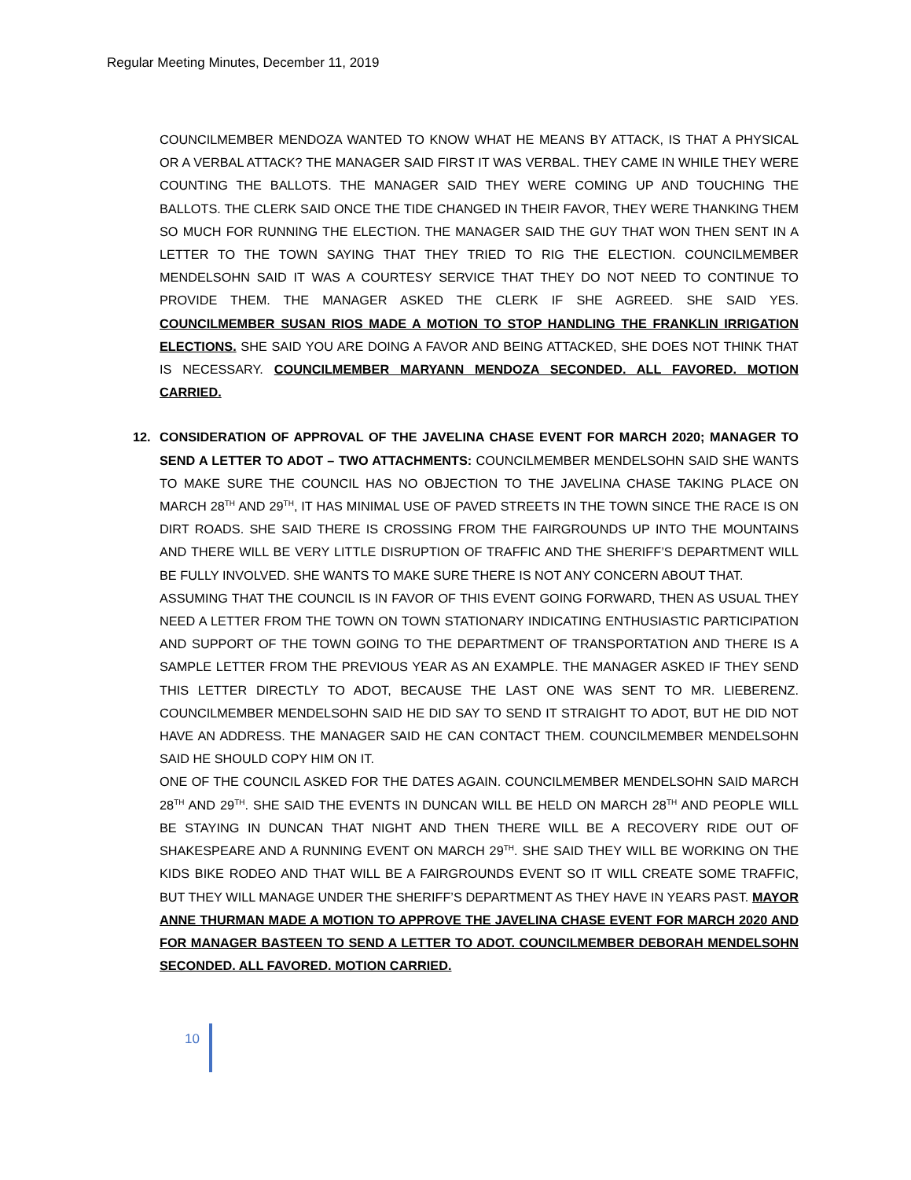Regular Meeting Minutes, December 11, 2019
COUNCILMEMBER MENDOZA WANTED TO KNOW WHAT HE MEANS BY ATTACK, IS THAT A PHYSICAL OR A VERBAL ATTACK? THE MANAGER SAID FIRST IT WAS VERBAL. THEY CAME IN WHILE THEY WERE COUNTING THE BALLOTS. THE MANAGER SAID THEY WERE COMING UP AND TOUCHING THE BALLOTS. THE CLERK SAID ONCE THE TIDE CHANGED IN THEIR FAVOR, THEY WERE THANKING THEM SO MUCH FOR RUNNING THE ELECTION. THE MANAGER SAID THE GUY THAT WON THEN SENT IN A LETTER TO THE TOWN SAYING THAT THEY TRIED TO RIG THE ELECTION. COUNCILMEMBER MENDELSOHN SAID IT WAS A COURTESY SERVICE THAT THEY DO NOT NEED TO CONTINUE TO PROVIDE THEM. THE MANAGER ASKED THE CLERK IF SHE AGREED. SHE SAID YES. COUNCILMEMBER SUSAN RIOS MADE A MOTION TO STOP HANDLING THE FRANKLIN IRRIGATION ELECTIONS. SHE SAID YOU ARE DOING A FAVOR AND BEING ATTACKED, SHE DOES NOT THINK THAT IS NECESSARY. COUNCILMEMBER MARYANN MENDOZA SECONDED. ALL FAVORED. MOTION CARRIED.
12.
CONSIDERATION OF APPROVAL OF THE JAVELINA CHASE EVENT FOR MARCH 2020; MANAGER TO SEND A LETTER TO ADOT – TWO ATTACHMENTS: COUNCILMEMBER MENDELSOHN SAID SHE WANTS TO MAKE SURE THE COUNCIL HAS NO OBJECTION TO THE JAVELINA CHASE TAKING PLACE ON MARCH 28<sup>TH</sup> AND 29<sup>TH</sup>, IT HAS MINIMAL USE OF PAVED STREETS IN THE TOWN SINCE THE RACE IS ON DIRT ROADS. SHE SAID THERE IS CROSSING FROM THE FAIRGROUNDS UP INTO THE MOUNTAINS AND THERE WILL BE VERY LITTLE DISRUPTION OF TRAFFIC AND THE SHERIFF’S DEPARTMENT WILL BE FULLY INVOLVED. SHE WANTS TO MAKE SURE THERE IS NOT ANY CONCERN ABOUT THAT.
ASSUMING THAT THE COUNCIL IS IN FAVOR OF THIS EVENT GOING FORWARD, THEN AS USUAL THEY NEED A LETTER FROM THE TOWN ON TOWN STATIONARY INDICATING ENTHUSIASTIC PARTICIPATION AND SUPPORT OF THE TOWN GOING TO THE DEPARTMENT OF TRANSPORTATION AND THERE IS A SAMPLE LETTER FROM THE PREVIOUS YEAR AS AN EXAMPLE. THE MANAGER ASKED IF THEY SEND THIS LETTER DIRECTLY TO ADOT, BECAUSE THE LAST ONE WAS SENT TO MR. LIEBERENZ. COUNCILMEMBER MENDELSOHN SAID HE DID SAY TO SEND IT STRAIGHT TO ADOT, BUT HE DID NOT HAVE AN ADDRESS. THE MANAGER SAID HE CAN CONTACT THEM. COUNCILMEMBER MENDELSOHN SAID HE SHOULD COPY HIM ON IT.
ONE OF THE COUNCIL ASKED FOR THE DATES AGAIN. COUNCILMEMBER MENDELSOHN SAID MARCH 28<sup>TH</sup> AND 29<sup>TH</sup>. SHE SAID THE EVENTS IN DUNCAN WILL BE HELD ON MARCH 28<sup>TH</sup> AND PEOPLE WILL BE STAYING IN DUNCAN THAT NIGHT AND THEN THERE WILL BE A RECOVERY RIDE OUT OF SHAKESPEARE AND A RUNNING EVENT ON MARCH 29<sup>TH</sup>. SHE SAID THEY WILL BE WORKING ON THE KIDS BIKE RODEO AND THAT WILL BE A FAIRGROUNDS EVENT SO IT WILL CREATE SOME TRAFFIC, BUT THEY WILL MANAGE UNDER THE SHERIFF’S DEPARTMENT AS THEY HAVE IN YEARS PAST. MAYOR ANNE THURMAN MADE A MOTION TO APPROVE THE JAVELINA CHASE EVENT FOR MARCH 2020 AND FOR MANAGER BASTEEN TO SEND A LETTER TO ADOT. COUNCILMEMBER DEBORAH MENDELSOHN SECONDED. ALL FAVORED. MOTION CARRIED.
10